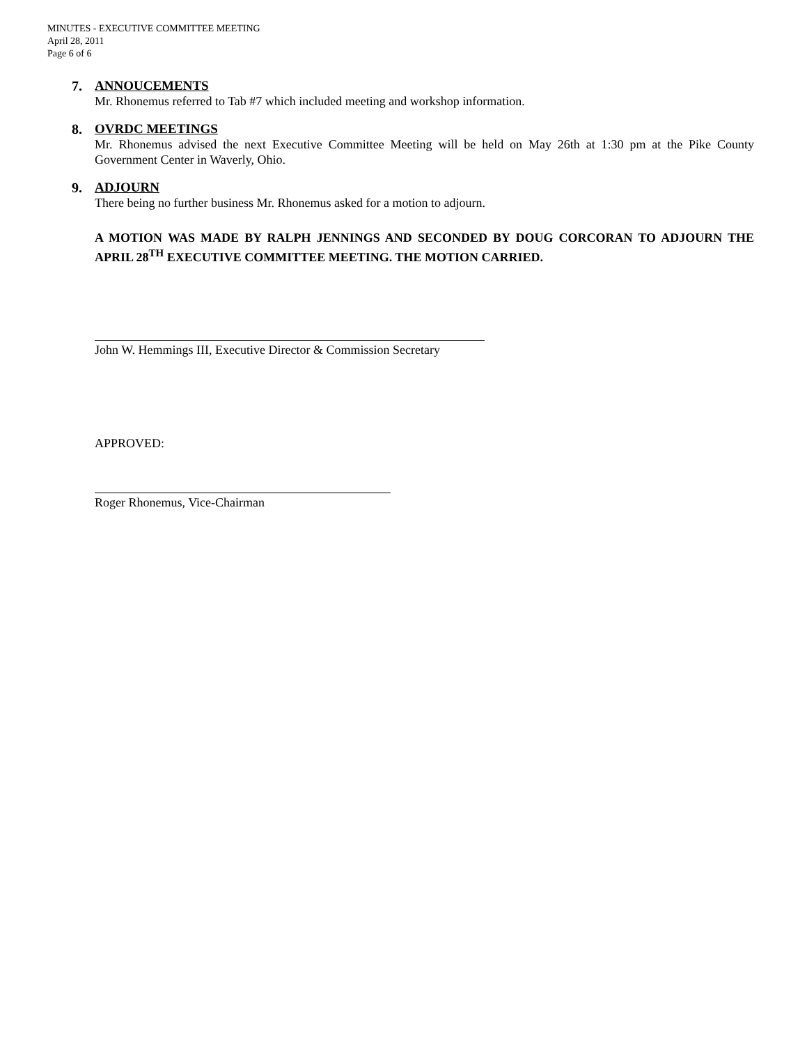MINUTES - EXECUTIVE COMMITTEE MEETING
April 28, 2011
Page 6 of 6
7. ANNOUCEMENTS
Mr. Rhonemus referred to Tab #7 which included meeting and workshop information.
8. OVRDC MEETINGS
Mr. Rhonemus advised the next Executive Committee Meeting will be held on May 26th at 1:30 pm at the Pike County Government Center in Waverly, Ohio.
9. ADJOURN
There being no further business Mr. Rhonemus asked for a motion to adjourn.
A MOTION WAS MADE BY RALPH JENNINGS AND SECONDED BY DOUG CORCORAN TO ADJOURN THE APRIL 28<sup>TH</sup> EXECUTIVE COMMITTEE MEETING. THE MOTION CARRIED.
John W. Hemmings III, Executive Director & Commission Secretary
APPROVED:
Roger Rhonemus, Vice-Chairman